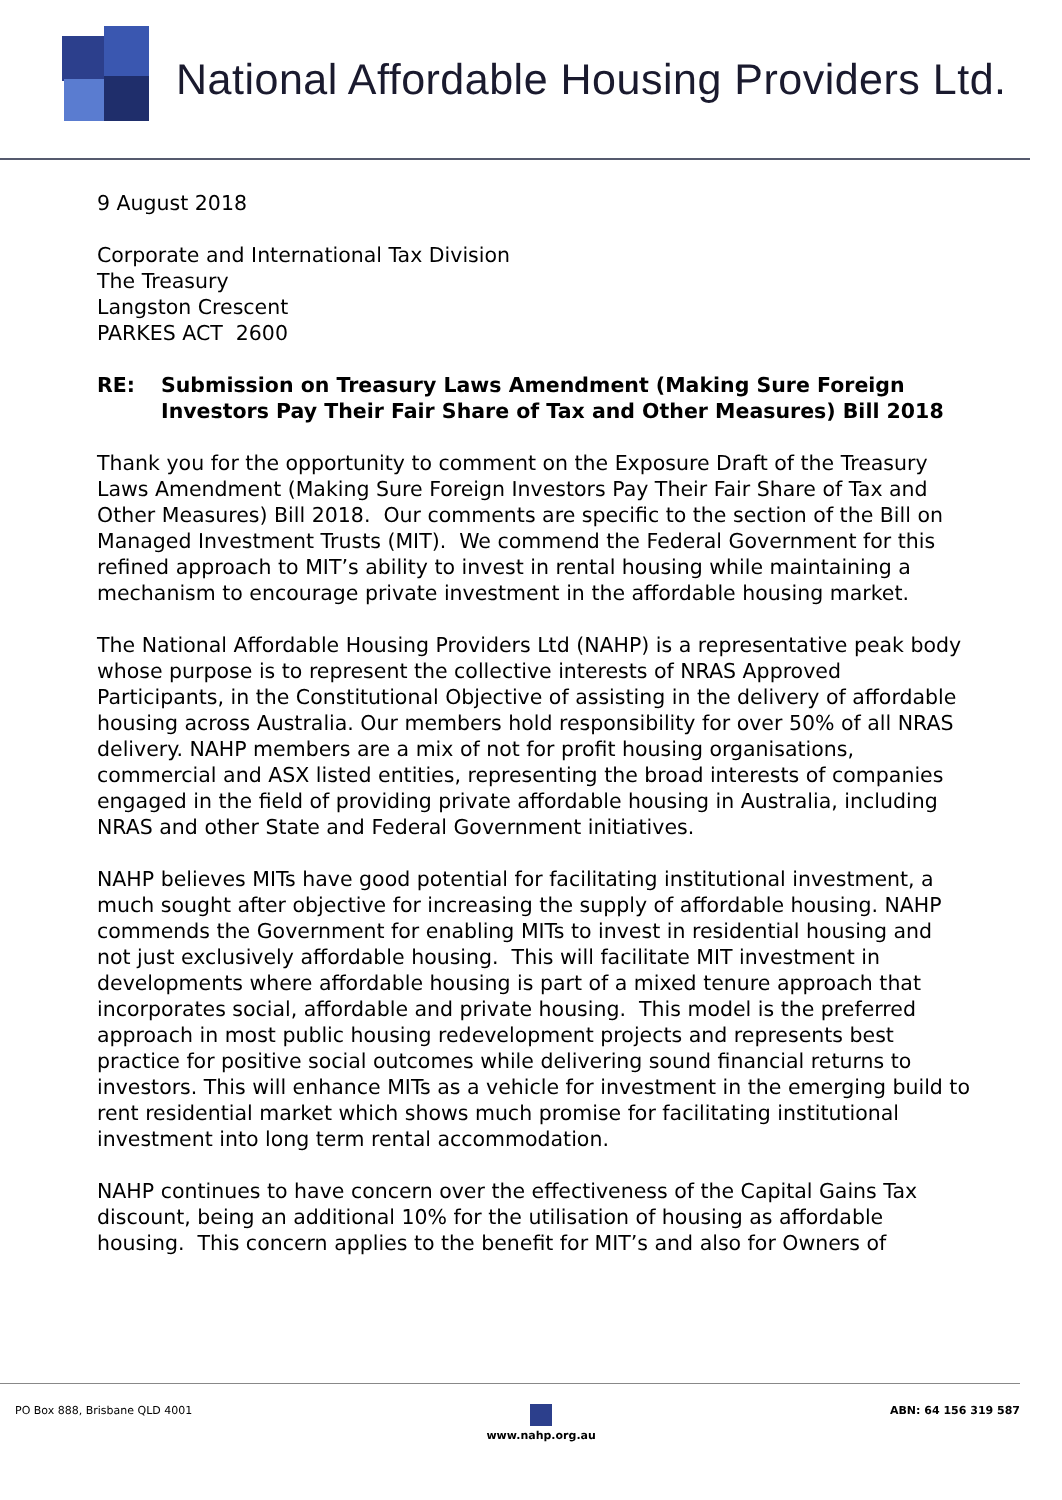National Affordable Housing Providers Ltd.
9 August 2018
Corporate and International Tax Division
The Treasury
Langston Crescent
PARKES ACT 2600
RE: Submission on Treasury Laws Amendment (Making Sure Foreign Investors Pay Their Fair Share of Tax and Other Measures) Bill 2018
Thank you for the opportunity to comment on the Exposure Draft of the Treasury Laws Amendment (Making Sure Foreign Investors Pay Their Fair Share of Tax and Other Measures) Bill 2018. Our comments are specific to the section of the Bill on Managed Investment Trusts (MIT). We commend the Federal Government for this refined approach to MIT’s ability to invest in rental housing while maintaining a mechanism to encourage private investment in the affordable housing market.
The National Affordable Housing Providers Ltd (NAHP) is a representative peak body whose purpose is to represent the collective interests of NRAS Approved Participants, in the Constitutional Objective of assisting in the delivery of affordable housing across Australia. Our members hold responsibility for over 50% of all NRAS delivery. NAHP members are a mix of not for profit housing organisations, commercial and ASX listed entities, representing the broad interests of companies engaged in the field of providing private affordable housing in Australia, including NRAS and other State and Federal Government initiatives.
NAHP believes MITs have good potential for facilitating institutional investment, a much sought after objective for increasing the supply of affordable housing. NAHP commends the Government for enabling MITs to invest in residential housing and not just exclusively affordable housing. This will facilitate MIT investment in developments where affordable housing is part of a mixed tenure approach that incorporates social, affordable and private housing. This model is the preferred approach in most public housing redevelopment projects and represents best practice for positive social outcomes while delivering sound financial returns to investors. This will enhance MITs as a vehicle for investment in the emerging build to rent residential market which shows much promise for facilitating institutional investment into long term rental accommodation.
NAHP continues to have concern over the effectiveness of the Capital Gains Tax discount, being an additional 10% for the utilisation of housing as affordable housing. This concern applies to the benefit for MIT’s and also for Owners of
PO Box 888, Brisbane QLD 4001
www.nahp.org.au ABN: 64 156 319 587